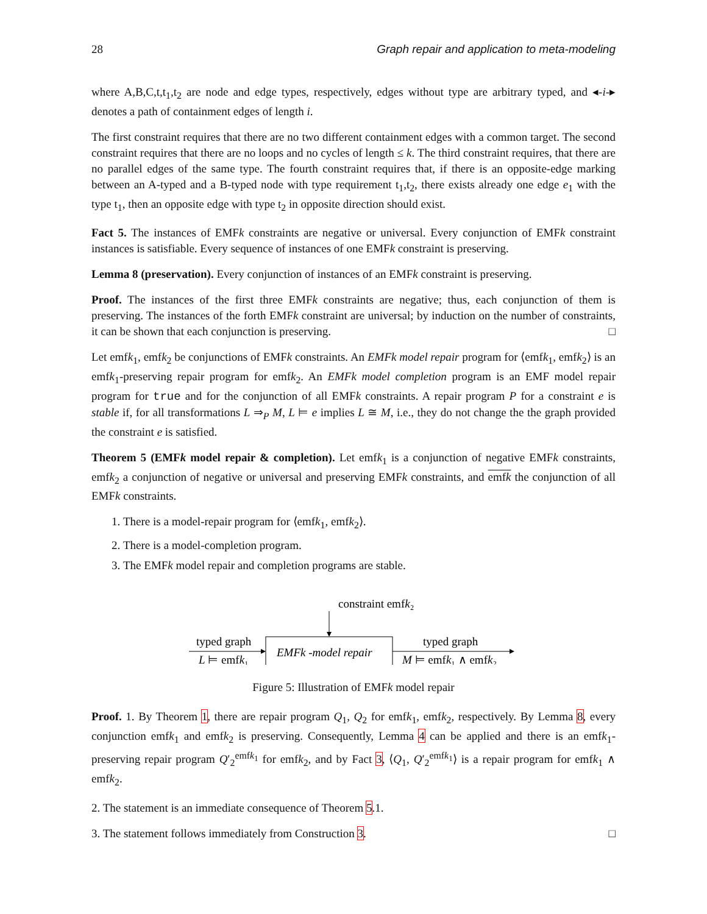28 Graph repair and application to meta-modeling
where A,B,C,t,t<sub>1</sub>,t<sub>2</sub> are node and edge types, respectively, edges without type are arbitrary typed, and ◂-i-▸ denotes a path of containment edges of length i.
The first constraint requires that there are no two different containment edges with a common target. The second constraint requires that there are no loops and no cycles of length ≤ k. The third constraint requires, that there are no parallel edges of the same type. The fourth constraint requires that, if there is an opposite-edge marking between an A-typed and a B-typed node with type requirement t<sub>1</sub>,t<sub>2</sub>, there exists already one edge e<sub>1</sub> with the type t<sub>1</sub>, then an opposite edge with type t<sub>2</sub> in opposite direction should exist.
Fact 5. The instances of EMFk constraints are negative or universal. Every conjunction of EMFk constraint instances is satisfiable. Every sequence of instances of one EMFk constraint is preserving.
Lemma 8 (preservation). Every conjunction of instances of an EMFk constraint is preserving.
Proof. The instances of the first three EMFk constraints are negative; thus, each conjunction of them is preserving. The instances of the forth EMFk constraint are universal; by induction on the number of constraints, it can be shown that each conjunction is preserving. □
Let emfk<sub>1</sub>, emfk<sub>2</sub> be conjunctions of EMFk constraints. An EMFk model repair program for ⟨emfk<sub>1</sub>, emfk<sub>2</sub>⟩ is an emfk<sub>1</sub>-preserving repair program for emfk<sub>2</sub>. An EMFk model completion program is an EMF model repair program for true and for the conjunction of all EMFk constraints. A repair program P for a constraint e is stable if, for all transformations L ⇒<sub>P</sub> M, L ⊨ e implies L ≅ M, i.e., they do not change the the graph provided the constraint e is satisfied.
Theorem 5 (EMFk model repair & completion). Let emfk<sub>1</sub> is a conjunction of negative EMFk constraints, emfk<sub>2</sub> a conjunction of negative or universal and preserving EMFk constraints, and emfk the conjunction of all EMFk constraints.
1. There is a model-repair program for ⟨emfk<sub>1</sub>, emfk<sub>2</sub>⟩.
2. There is a model-completion program.
3. The EMFk model repair and completion programs are stable.
constraint emfk₂
EMFk -model repair
typed graph
L ⊨ emfk₁
typed graph
M ⊨ emfk₁ ∧ emfk₂
Figure 5: Illustration of EMFk model repair
Proof. 1. By Theorem 1, there are repair program Q<sub>1</sub>, Q<sub>2</sub> for emfk<sub>1</sub>, emfk<sub>2</sub>, respectively. By Lemma 8, every conjunction emfk<sub>1</sub> and emfk<sub>2</sub> is preserving. Consequently, Lemma 4 can be applied and there is an emfk<sub>1</sub>-preserving repair program Q′<sub>2</sub><sup>emfk<sub>1</sub></sup> for emfk<sub>2</sub>, and by Fact 3, ⟨Q<sub>1</sub>, Q′<sub>2</sub><sup>emfk<sub>1</sub></sup>⟩ is a repair program for emfk<sub>1</sub> ∧ emfk<sub>2</sub>.
2. The statement is an immediate consequence of Theorem 5.1.
3. The statement follows immediately from Construction 3. □